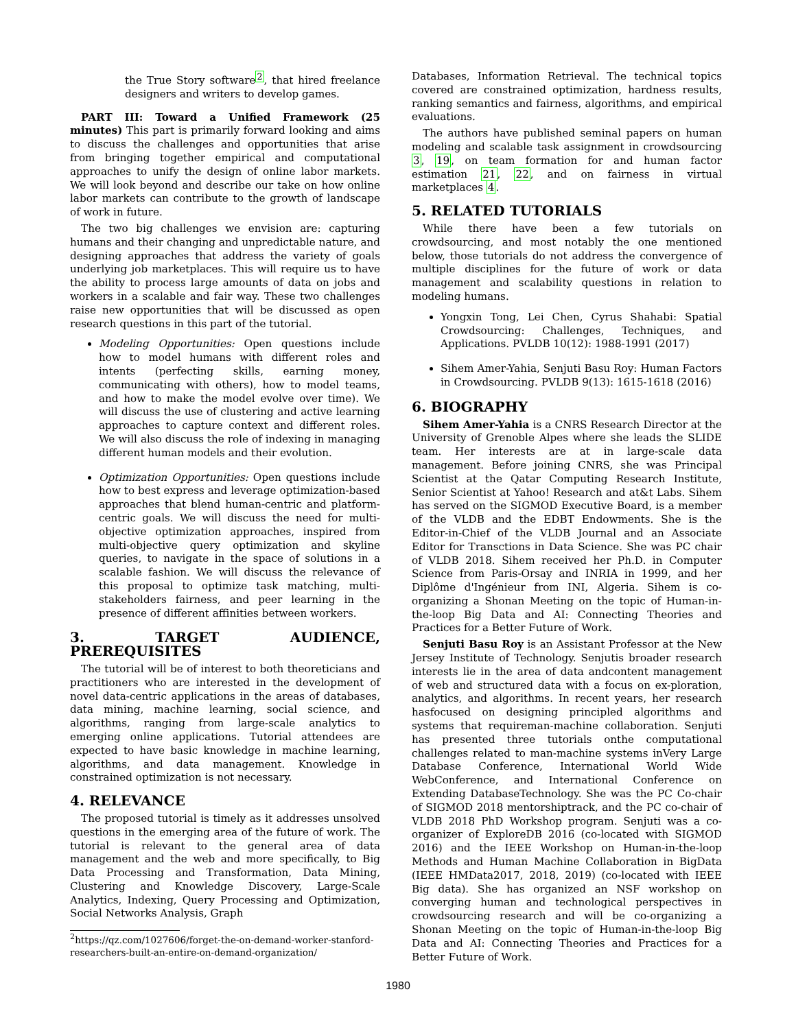the True Story software<sup>2</sup>, that hired freelance designers and writers to develop games.
PART III: Toward a Unified Framework (25 minutes) This part is primarily forward looking and aims to discuss the challenges and opportunities that arise from bringing together empirical and computational approaches to unify the design of online labor markets. We will look beyond and describe our take on how online labor markets can contribute to the growth of landscape of work in future.
The two big challenges we envision are: capturing humans and their changing and unpredictable nature, and designing approaches that address the variety of goals underlying job marketplaces. This will require us to have the ability to process large amounts of data on jobs and workers in a scalable and fair way. These two challenges raise new opportunities that will be discussed as open research questions in this part of the tutorial.
Modeling Opportunities: Open questions include how to model humans with different roles and intents (perfecting skills, earning money, communicating with others), how to model teams, and how to make the model evolve over time). We will discuss the use of clustering and active learning approaches to capture context and different roles. We will also discuss the role of indexing in managing different human models and their evolution.
Optimization Opportunities: Open questions include how to best express and leverage optimization-based approaches that blend human-centric and platform-centric goals. We will discuss the need for multi-objective optimization approaches, inspired from multi-objective query optimization and skyline queries, to navigate in the space of solutions in a scalable fashion. We will discuss the relevance of this proposal to optimize task matching, multi-stakeholders fairness, and peer learning in the presence of different affinities between workers.
3. TARGET AUDIENCE, PREREQUISITES
The tutorial will be of interest to both theoreticians and practitioners who are interested in the development of novel data-centric applications in the areas of databases, data mining, machine learning, social science, and algorithms, ranging from large-scale analytics to emerging online applications. Tutorial attendees are expected to have basic knowledge in machine learning, algorithms, and data management. Knowledge in constrained optimization is not necessary.
4. RELEVANCE
The proposed tutorial is timely as it addresses unsolved questions in the emerging area of the future of work. The tutorial is relevant to the general area of data management and the web and more specifically, to Big Data Processing and Transformation, Data Mining, Clustering and Knowledge Discovery, Large-Scale Analytics, Indexing, Query Processing and Optimization, Social Networks Analysis, Graph
<sup>2</sup> https://qz.com/1027606/forget-the-on-demand-worker-stanford-researchers-built-an-entire-on-demand-organization/
Databases, Information Retrieval. The technical topics covered are constrained optimization, hardness results, ranking semantics and fairness, algorithms, and empirical evaluations.
The authors have published seminal papers on human modeling and scalable task assignment in crowdsourcing 3, 19, on team formation for and human factor estimation 21, 22, and on fairness in virtual marketplaces 4.
5. RELATED TUTORIALS
While there have been a few tutorials on crowdsourcing, and most notably the one mentioned below, those tutorials do not address the convergence of multiple disciplines for the future of work or data management and scalability questions in relation to modeling humans.
Yongxin Tong, Lei Chen, Cyrus Shahabi: Spatial Crowdsourcing: Challenges, Techniques, and Applications. PVLDB 10(12): 1988-1991 (2017)
Sihem Amer-Yahia, Senjuti Basu Roy: Human Factors in Crowdsourcing. PVLDB 9(13): 1615-1618 (2016)
6. BIOGRAPHY
Sihem Amer-Yahia is a CNRS Research Director at the University of Grenoble Alpes where she leads the SLIDE team. Her interests are at in large-scale data management. Before joining CNRS, she was Principal Scientist at the Qatar Computing Research Institute, Senior Scientist at Yahoo! Research and at&t Labs. Sihem has served on the SIGMOD Executive Board, is a member of the VLDB and the EDBT Endowments. She is the Editor-in-Chief of the VLDB Journal and an Associate Editor for Transctions in Data Science. She was PC chair of VLDB 2018. Sihem received her Ph.D. in Computer Science from Paris-Orsay and INRIA in 1999, and her Diplôme d'Ingénieur from INI, Algeria. Sihem is co-organizing a Shonan Meeting on the topic of Human-in-the-loop Big Data and AI: Connecting Theories and Practices for a Better Future of Work.
Senjuti Basu Roy is an Assistant Professor at the New Jersey Institute of Technology. Senjutis broader research interests lie in the area of data andcontent management of web and structured data with a focus on ex-ploration, analytics, and algorithms. In recent years, her research hasfocused on designing principled algorithms and systems that requireman-machine collaboration. Senjuti has presented three tutorials onthe computational challenges related to man-machine systems inVery Large Database Conference, International World Wide WebConference, and International Conference on Extending DatabaseTechnology. She was the PC Co-chair of SIGMOD 2018 mentorshiptrack, and the PC co-chair of VLDB 2018 PhD Workshop program. Senjuti was a co-organizer of ExploreDB 2016 (co-located with SIGMOD 2016) and the IEEE Workshop on Human-in-the-loop Methods and Human Machine Collaboration in BigData (IEEE HMData2017, 2018, 2019) (co-located with IEEE Big data). She has organized an NSF workshop on converging human and technological perspectives in crowdsourcing research and will be co-organizing a Shonan Meeting on the topic of Human-in-the-loop Big Data and AI: Connecting Theories and Practices for a Better Future of Work.
1980